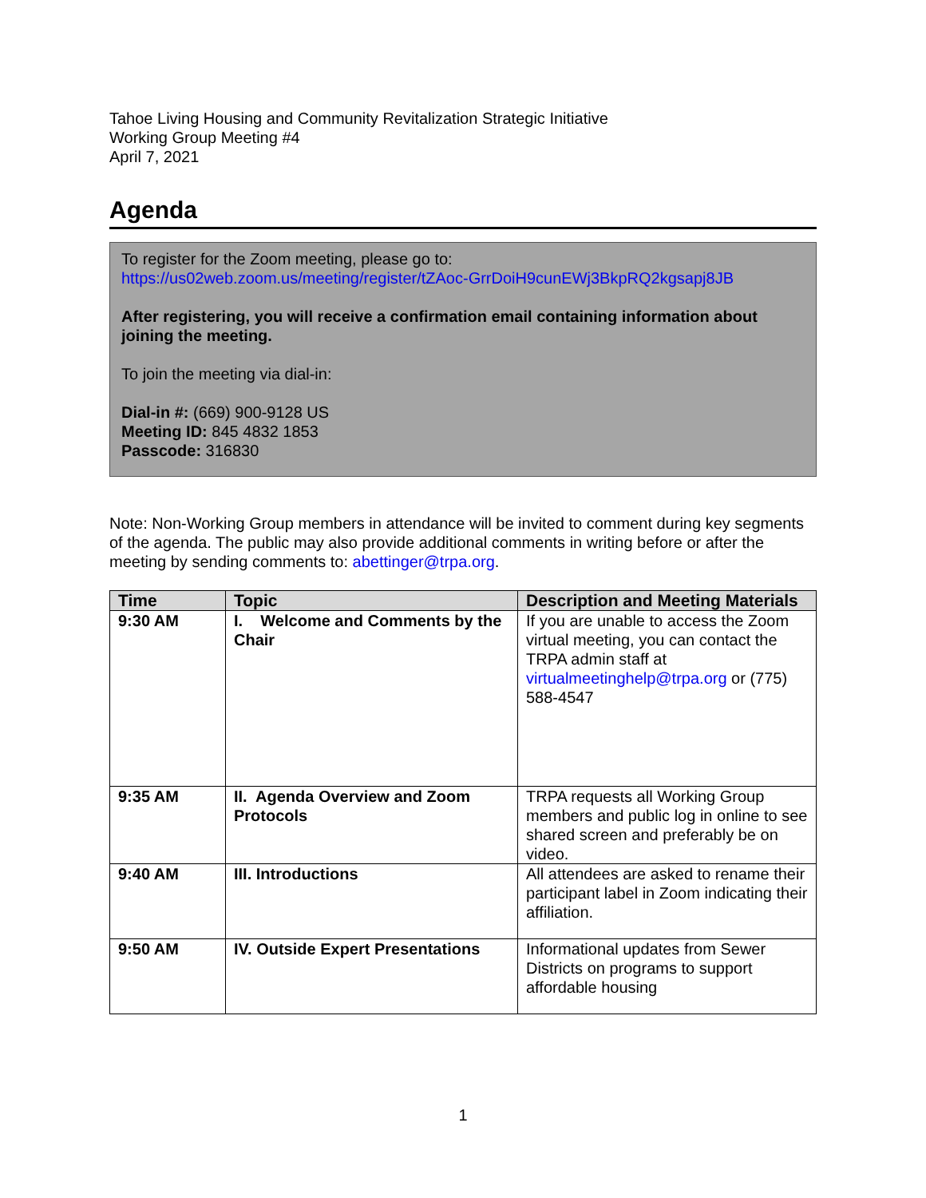Tahoe Living Housing and Community Revitalization Strategic Initiative
Working Group Meeting #4
April 7, 2021
Agenda
To register for the Zoom meeting, please go to:
https://us02web.zoom.us/meeting/register/tZAoc-GrrDoiH9cunEWj3BkpRQ2kgsapj8JB
After registering, you will receive a confirmation email containing information about joining the meeting.
To join the meeting via dial-in:
Dial-in #: (669) 900-9128 US
Meeting ID: 845 4832 1853
Passcode: 316830
Note: Non-Working Group members in attendance will be invited to comment during key segments of the agenda. The public may also provide additional comments in writing before or after the meeting by sending comments to: abettinger@trpa.org.
| Time | Topic | Description and Meeting Materials |
| --- | --- | --- |
| 9:30 AM | I. Welcome and Comments by the Chair | If you are unable to access the Zoom virtual meeting, you can contact the TRPA admin staff at virtualmeetinghelp@trpa.org or (775) 588-4547 |
| 9:35 AM | II. Agenda Overview and Zoom Protocols | TRPA requests all Working Group members and public log in online to see shared screen and preferably be on video. |
| 9:40 AM | III. Introductions | All attendees are asked to rename their participant label in Zoom indicating their affiliation. |
| 9:50 AM | IV. Outside Expert Presentations | Informational updates from Sewer Districts on programs to support affordable housing |
1